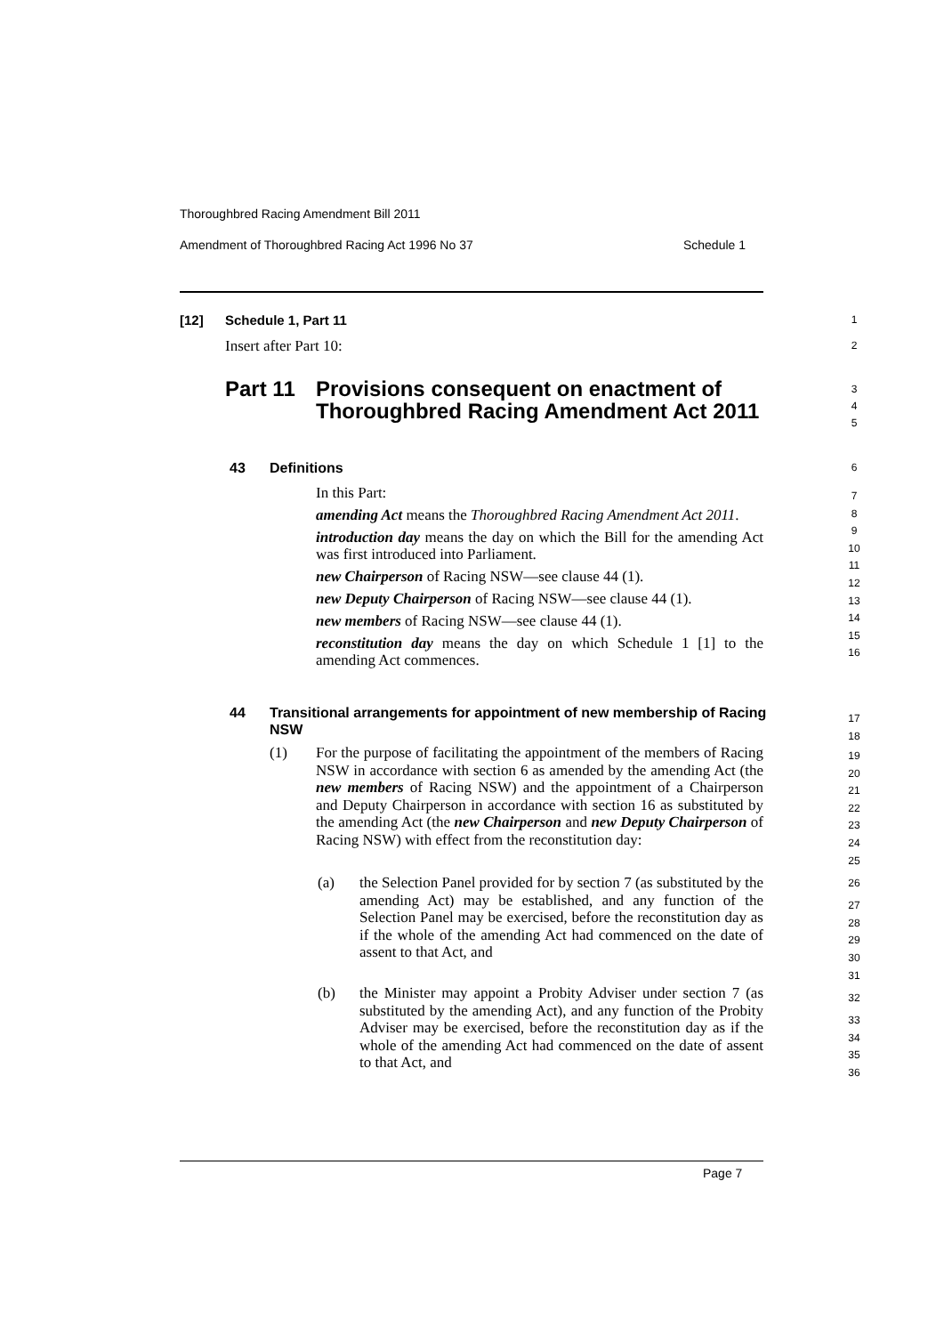Thoroughbred Racing Amendment Bill 2011
Amendment of Thoroughbred Racing Act 1996 No 37 Schedule 1
[12] Schedule 1, Part 11 1
Insert after Part 10: 2
Part 11
Provisions consequent on enactment of Thoroughbred Racing Amendment Act 2011
3
4
5
43 Definitions 6
In this Part:
amending Act means the Thoroughbred Racing Amendment Act 2011.
introduction day means the day on which the Bill for the amending Act was first introduced into Parliament.
new Chairperson of Racing NSW—see clause 44 (1).
new Deputy Chairperson of Racing NSW—see clause 44 (1).
new members of Racing NSW—see clause 44 (1).
reconstitution day means the day on which Schedule 1 [1] to the amending Act commences.
7
8
9
10
11
12
13
14
15
16
44 Transitional arrangements for appointment of new membership of Racing NSW
17
18
(1)
For the purpose of facilitating the appointment of the members of Racing NSW in accordance with section 6 as amended by the amending Act (the new members of Racing NSW) and the appointment of a Chairperson and Deputy Chairperson in accordance with section 16 as substituted by the amending Act (the new Chairperson and new Deputy Chairperson of Racing NSW) with effect from the reconstitution day:
(a)
the Selection Panel provided for by section 7 (as substituted by the amending Act) may be established, and any function of the Selection Panel may be exercised, before the reconstitution day as if the whole of the amending Act had commenced on the date of assent to that Act, and
(b)
the Minister may appoint a Probity Adviser under section 7 (as substituted by the amending Act), and any function of the Probity Adviser may be exercised, before the reconstitution day as if the whole of the amending Act had commenced on the date of assent to that Act, and
19
20
21
22
23
24
25
26
27
28
29
30
31
32
33
34
35
36
Page 7